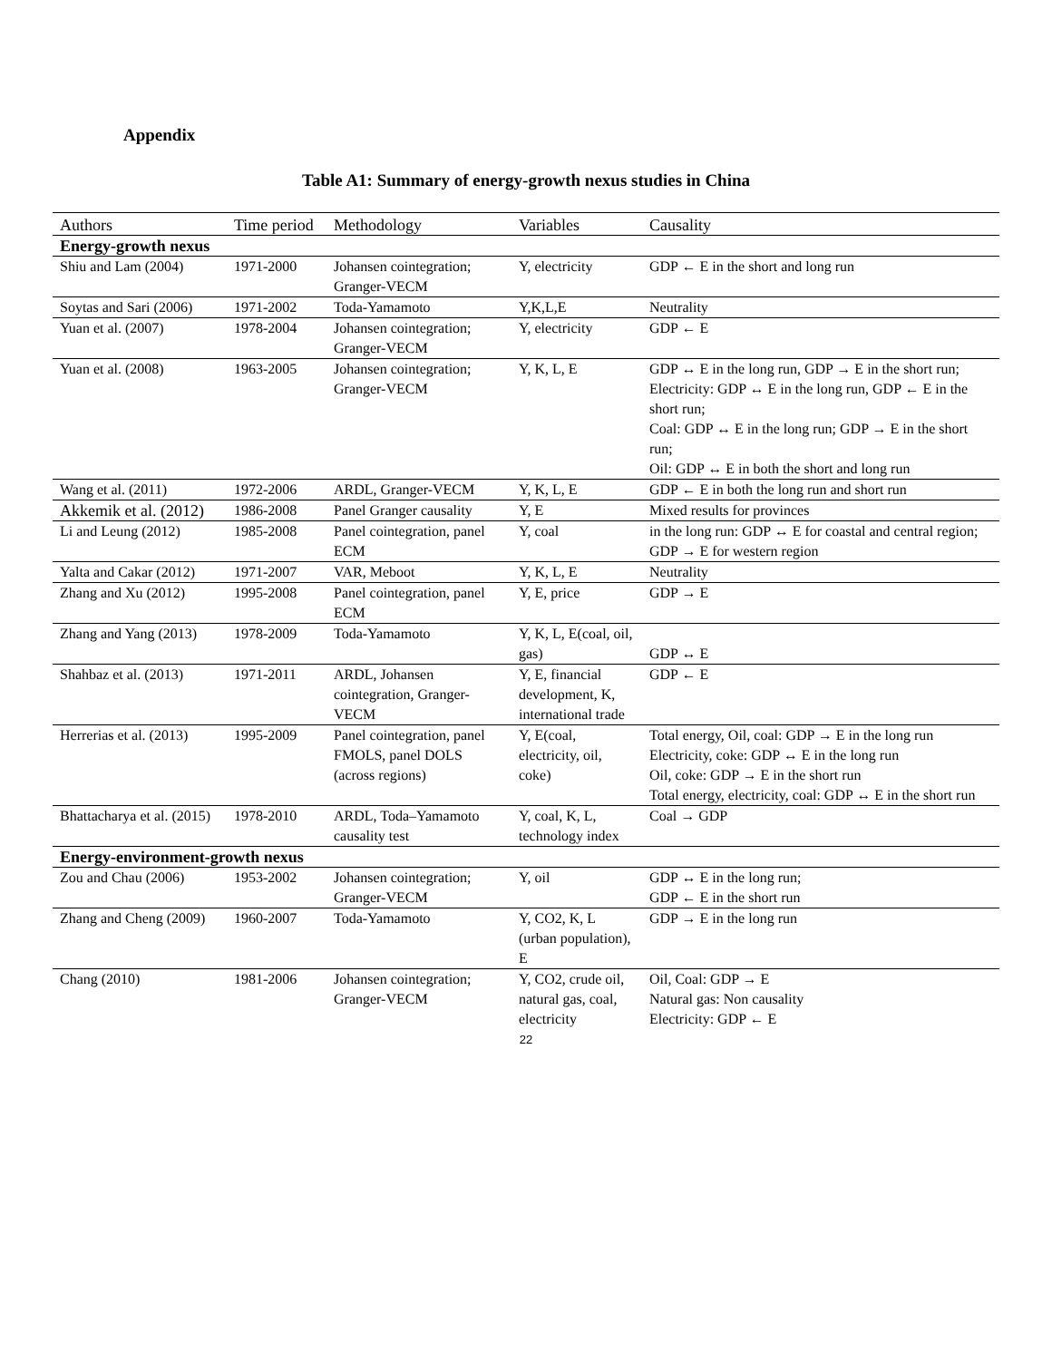Appendix
Table A1: Summary of energy-growth nexus studies in China
| Authors | Time period | Methodology | Variables | Causality |
| --- | --- | --- | --- | --- |
| Energy-growth nexus | | | | |
| Shiu and Lam (2004) | 1971-2000 | Johansen cointegration; Granger-VECM | Y, electricity | GDP ← E in the short and long run |
| Soytas and Sari (2006) | 1971-2002 | Toda-Yamamoto | Y,K,L,E | Neutrality |
| Yuan et al. (2007) | 1978-2004 | Johansen cointegration; Granger-VECM | Y, electricity | GDP ← E |
| Yuan et al. (2008) | 1963-2005 | Johansen cointegration; Granger-VECM | Y, K, L, E | GDP ↔ E in the long run, GDP → E in the short run; Electricity: GDP ↔ E in the long run, GDP ← E in the short run; Coal: GDP ↔ E in the long run; GDP → E in the short run; Oil: GDP ↔ E in both the short and long run |
| Wang et al. (2011) | 1972-2006 | ARDL, Granger-VECM | Y, K, L, E | GDP ← E in both the long run and short run |
| Akkemik et al. (2012) | 1986-2008 | Panel Granger causality | Y, E | Mixed results for provinces |
| Li and Leung (2012) | 1985-2008 | Panel cointegration, panel ECM | Y, coal | in the long run: GDP ↔ E for coastal and central region; GDP → E for western region |
| Yalta and Cakar (2012) | 1971-2007 | VAR, Meboot | Y, K, L, E | Neutrality |
| Zhang and Xu (2012) | 1995-2008 | Panel cointegration, panel ECM | Y, E, price | GDP → E |
| Zhang and Yang (2013) | 1978-2009 | Toda-Yamamoto | Y, K, L, E(coal, oil, gas) | GDP ↔ E |
| Shahbaz et al. (2013) | 1971-2011 | ARDL, Johansen cointegration, Granger-VECM | Y, E, financial development, K, international trade | GDP ← E |
| Herrerias et al. (2013) | 1995-2009 | Panel cointegration, panel FMOLS, panel DOLS (across regions) | Y, E(coal, electricity, oil, coke) | Total energy, Oil, coal: GDP → E in the long run Electricity, coke: GDP ↔ E in the long run Oil, coke: GDP → E in the short run Total energy, electricity, coal: GDP ↔ E in the short run |
| Bhattacharya et al. (2015) | 1978-2010 | ARDL, Toda–Yamamoto causality test | Y, coal, K, L, technology index | Coal → GDP |
| Energy-environment-growth nexus | | | | |
| Zou and Chau (2006) | 1953-2002 | Johansen cointegration; Granger-VECM | Y, oil | GDP ↔ E in the long run; GDP ← E in the short run |
| Zhang and Cheng (2009) | 1960-2007 | Toda-Yamamoto | Y, CO2, K, L (urban population), E | GDP → E in the long run |
| Chang (2010) | 1981-2006 | Johansen cointegration; Granger-VECM | Y, CO2, crude oil, natural gas, coal, electricity | Oil, Coal: GDP → E Natural gas: Non causality Electricity: GDP ← E |
22